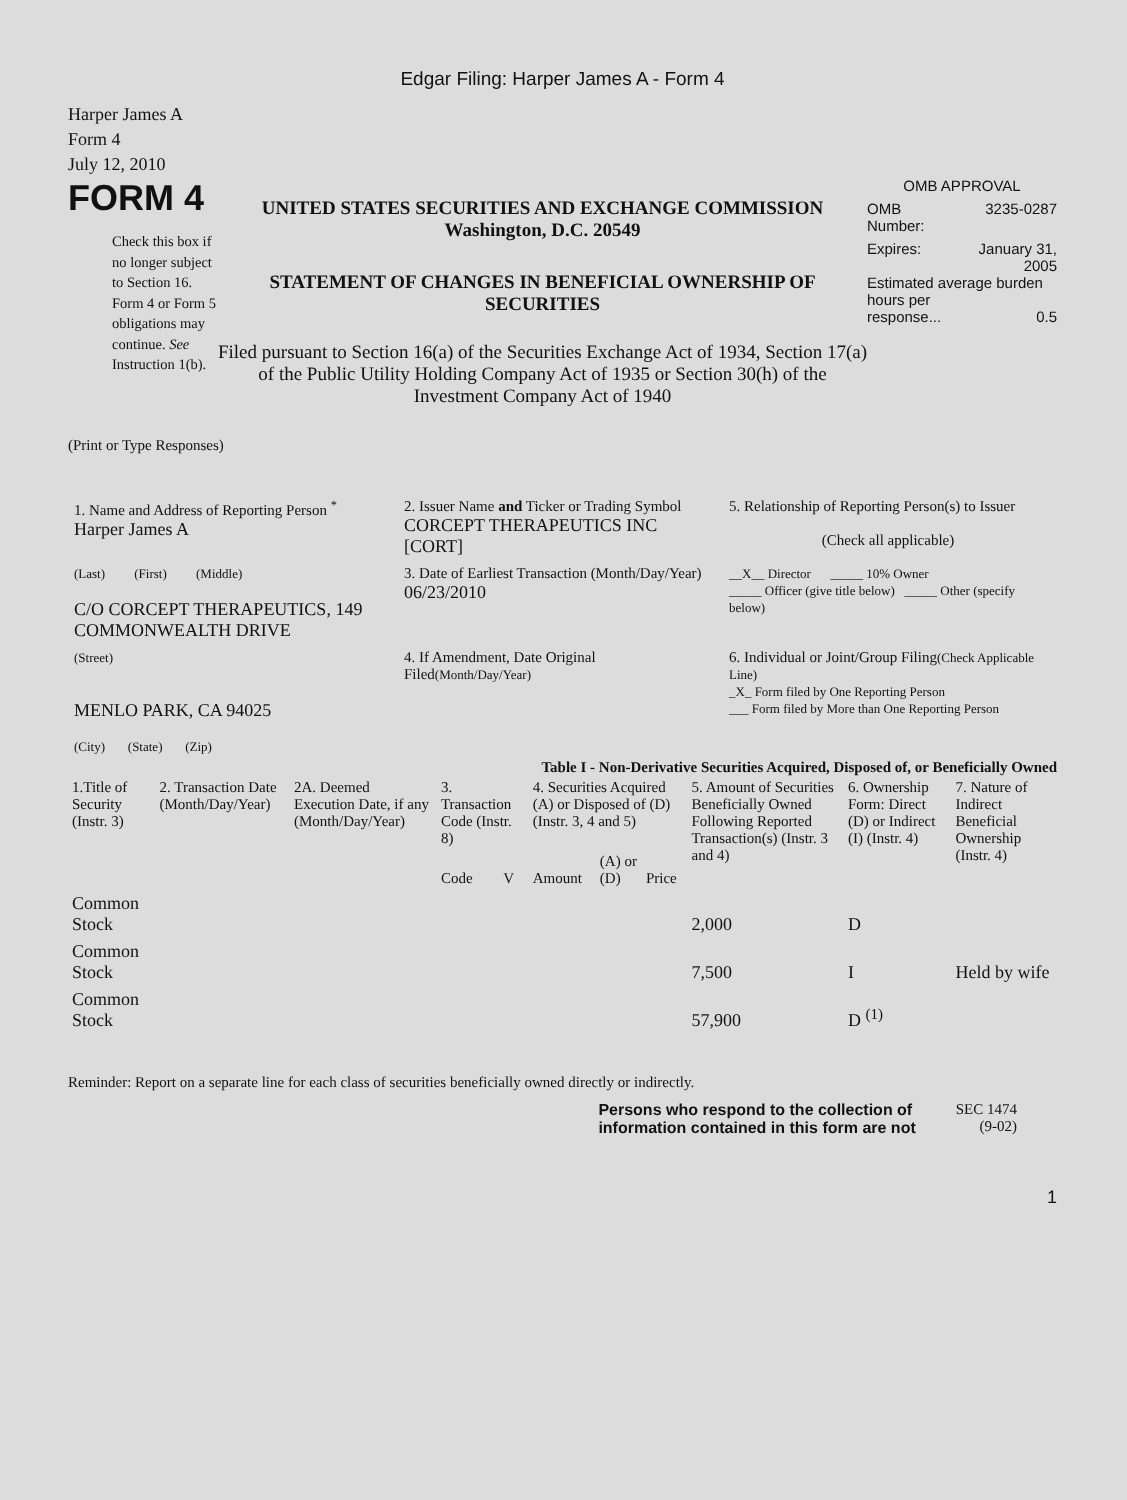Edgar Filing: Harper James A - Form 4
Harper James A
Form 4
July 12, 2010
FORM 4
Check this box if no longer subject to Section 16. Form 4 or Form 5 obligations may continue. See Instruction 1(b).
UNITED STATES SECURITIES AND EXCHANGE COMMISSION
Washington, D.C. 20549
STATEMENT OF CHANGES IN BENEFICIAL OWNERSHIP OF SECURITIES
Filed pursuant to Section 16(a) of the Securities Exchange Act of 1934, Section 17(a) of the Public Utility Holding Company Act of 1935 or Section 30(h) of the Investment Company Act of 1940
OMB APPROVAL
OMB
Number: 3235-0287
Expires: January 31,
2005
Estimated average burden hours per
response... 0.5
(Print or Type Responses)
1. Name and Address of Reporting Person <sup>*</sup>
Harper James A
2. Issuer Name and Ticker or Trading Symbol
CORCEPT THERAPEUTICS INC [CORT]
5. Relationship of Reporting Person(s) to Issuer
(Check all applicable)
(Last) (First) (Middle)
C/O CORCEPT THERAPEUTICS, 149 COMMONWEALTH DRIVE
3. Date of Earliest Transaction (Month/Day/Year)
06/23/2010
__X__ Director _____ 10% Owner
_____ Officer (give title below) _____ Other (specify below)
(Street)
MENLO PARK, CA 94025
(City) (State) (Zip)
4. If Amendment, Date Original Filed(Month/Day/Year)
6. Individual or Joint/Group Filing(Check Applicable Line)
_X_ Form filed by One Reporting Person
___ Form filed by More than One Reporting Person
Table I - Non-Derivative Securities Acquired, Disposed of, or Beneficially Owned
| 1.Title of Security (Instr. 3) | 2. Transaction Date (Month/Day/Year) | 2A. Deemed Execution Date, if any (Month/Day/Year) | 3. Transaction Code (Instr. 8) | | 4. Securities Acquired (A) or Disposed of (D) (Instr. 3, 4 and 5) | | | 5. Amount of Securities Beneficially Owned Following Reported Transaction(s) (Instr. 3 and 4) | 6. Ownership Form: Direct (D) or Indirect (I) (Instr. 4) | 7. Nature of Indirect Beneficial Ownership (Instr. 4) |
| --- | --- | --- | --- | --- | --- | --- | --- | --- | --- | --- |
| | | | Code | V | Amount | (A) or (D) | Price | | | |
| Common Stock | | | | | | | | 2,000 | D | |
| Common Stock | | | | | | | | 7,500 | I | Held by wife |
| Common Stock | | | | | | | | 57,900 | D <sup>(1)</sup> | |
Reminder: Report on a separate line for each class of securities beneficially owned directly or indirectly.
Persons who respond to the collection of
information contained in this form are not
SEC 1474
(9-02)
1